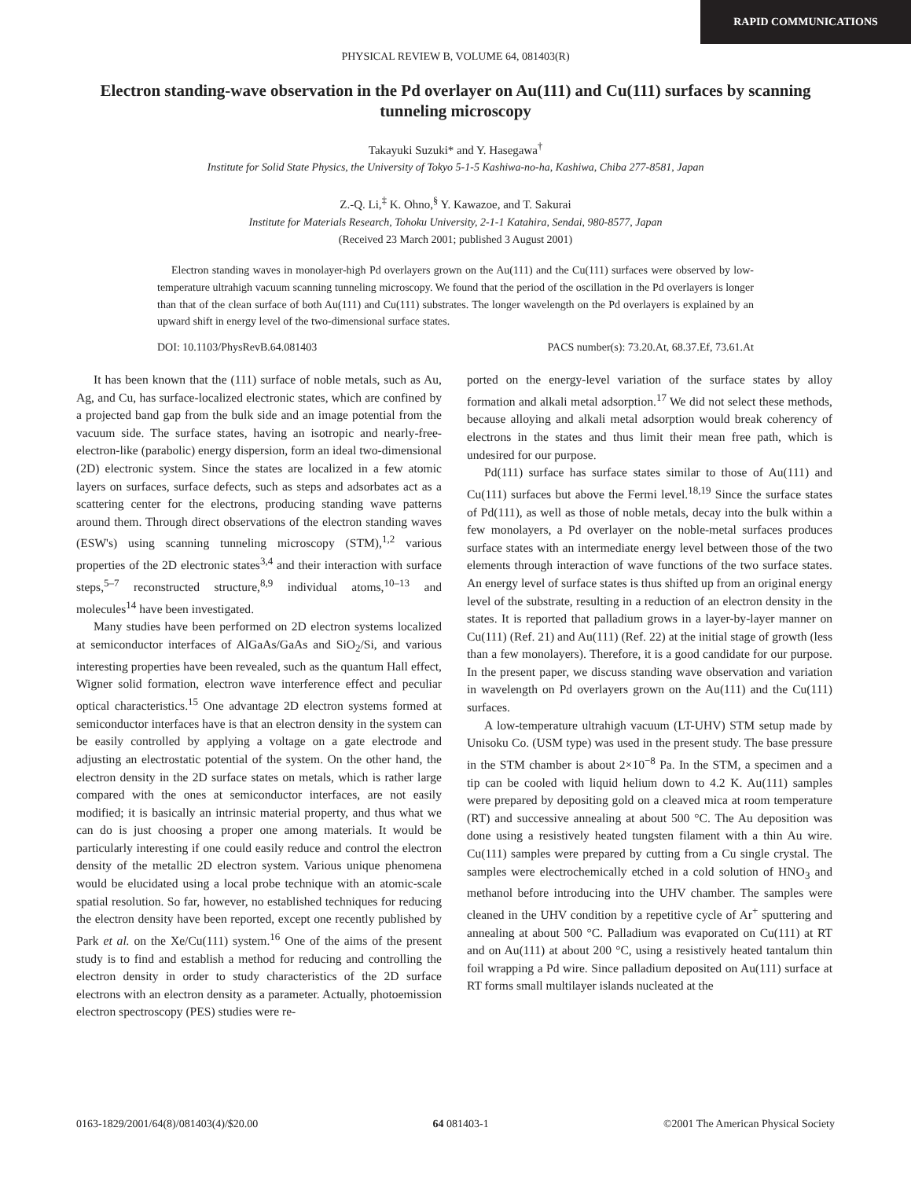RAPID COMMUNICATIONS
PHYSICAL REVIEW B, VOLUME 64, 081403(R)
Electron standing-wave observation in the Pd overlayer on Au(111) and Cu(111) surfaces by scanning tunneling microscopy
Takayuki Suzuki* and Y. Hasegawa<sup>†</sup>
Institute for Solid State Physics, the University of Tokyo 5-1-5 Kashiwa-no-ha, Kashiwa, Chiba 277-8581, Japan
Z.-Q. Li,<sup>‡</sup> K. Ohno,<sup>§</sup> Y. Kawazoe, and T. Sakurai
Institute for Materials Research, Tohoku University, 2-1-1 Katahira, Sendai, 980-8577, Japan
(Received 23 March 2001; published 3 August 2001)
Electron standing waves in monolayer-high Pd overlayers grown on the Au(111) and the Cu(111) surfaces were observed by low-temperature ultrahigh vacuum scanning tunneling microscopy. We found that the period of the oscillation in the Pd overlayers is longer than that of the clean surface of both Au(111) and Cu(111) substrates. The longer wavelength on the Pd overlayers is explained by an upward shift in energy level of the two-dimensional surface states.
DOI: 10.1103/PhysRevB.64.081403 PACS number(s): 73.20.At, 68.37.Ef, 73.61.At
It has been known that the (111) surface of noble metals, such as Au, Ag, and Cu, has surface-localized electronic states, which are confined by a projected band gap from the bulk side and an image potential from the vacuum side. The surface states, having an isotropic and nearly-free-electron-like (parabolic) energy dispersion, form an ideal two-dimensional (2D) electronic system. Since the states are localized in a few atomic layers on surfaces, surface defects, such as steps and adsorbates act as a scattering center for the electrons, producing standing wave patterns around them. Through direct observations of the electron standing waves (ESW's) using scanning tunneling microscopy (STM),<sup>1,2</sup> various properties of the 2D electronic states<sup>3,4</sup> and their interaction with surface steps,<sup>5–7</sup> reconstructed structure,<sup>8,9</sup> individual atoms,<sup>10–13</sup> and molecules<sup>14</sup> have been investigated.
Many studies have been performed on 2D electron systems localized at semiconductor interfaces of AlGaAs/GaAs and SiO<sub>2</sub>/Si, and various interesting properties have been revealed, such as the quantum Hall effect, Wigner solid formation, electron wave interference effect and peculiar optical characteristics.<sup>15</sup> One advantage 2D electron systems formed at semiconductor interfaces have is that an electron density in the system can be easily controlled by applying a voltage on a gate electrode and adjusting an electrostatic potential of the system. On the other hand, the electron density in the 2D surface states on metals, which is rather large compared with the ones at semiconductor interfaces, are not easily modified; it is basically an intrinsic material property, and thus what we can do is just choosing a proper one among materials. It would be particularly interesting if one could easily reduce and control the electron density of the metallic 2D electron system. Various unique phenomena would be elucidated using a local probe technique with an atomic-scale spatial resolution. So far, however, no established techniques for reducing the electron density have been reported, except one recently published by Park et al. on the Xe/Cu(111) system.<sup>16</sup> One of the aims of the present study is to find and establish a method for reducing and controlling the electron density in order to study characteristics of the 2D surface electrons with an electron density as a parameter. Actually, photoemission electron spectroscopy (PES) studies were re-
ported on the energy-level variation of the surface states by alloy formation and alkali metal adsorption.<sup>17</sup> We did not select these methods, because alloying and alkali metal adsorption would break coherency of electrons in the states and thus limit their mean free path, which is undesired for our purpose.
Pd(111) surface has surface states similar to those of Au(111) and Cu(111) surfaces but above the Fermi level.<sup>18,19</sup> Since the surface states of Pd(111), as well as those of noble metals, decay into the bulk within a few monolayers, a Pd overlayer on the noble-metal surfaces produces surface states with an intermediate energy level between those of the two elements through interaction of wave functions of the two surface states. An energy level of surface states is thus shifted up from an original energy level of the substrate, resulting in a reduction of an electron density in the states. It is reported that palladium grows in a layer-by-layer manner on Cu(111) (Ref. 21) and Au(111) (Ref. 22) at the initial stage of growth (less than a few monolayers). Therefore, it is a good candidate for our purpose. In the present paper, we discuss standing wave observation and variation in wavelength on Pd overlayers grown on the Au(111) and the Cu(111) surfaces.
A low-temperature ultrahigh vacuum (LT-UHV) STM setup made by Unisoku Co. (USM type) was used in the present study. The base pressure in the STM chamber is about 2×10<sup>−8</sup> Pa. In the STM, a specimen and a tip can be cooled with liquid helium down to 4.2 K. Au(111) samples were prepared by depositing gold on a cleaved mica at room temperature (RT) and successive annealing at about 500 °C. The Au deposition was done using a resistively heated tungsten filament with a thin Au wire. Cu(111) samples were prepared by cutting from a Cu single crystal. The samples were electrochemically etched in a cold solution of HNO<sub>3</sub> and methanol before introducing into the UHV chamber. The samples were cleaned in the UHV condition by a repetitive cycle of Ar<sup>+</sup> sputtering and annealing at about 500 °C. Palladium was evaporated on Cu(111) at RT and on Au(111) at about 200 °C, using a resistively heated tantalum thin foil wrapping a Pd wire. Since palladium deposited on Au(111) surface at RT forms small multilayer islands nucleated at the
0163-1829/2001/64(8)/081403(4)/$20.00 64 081403-1 ©2001 The American Physical Society